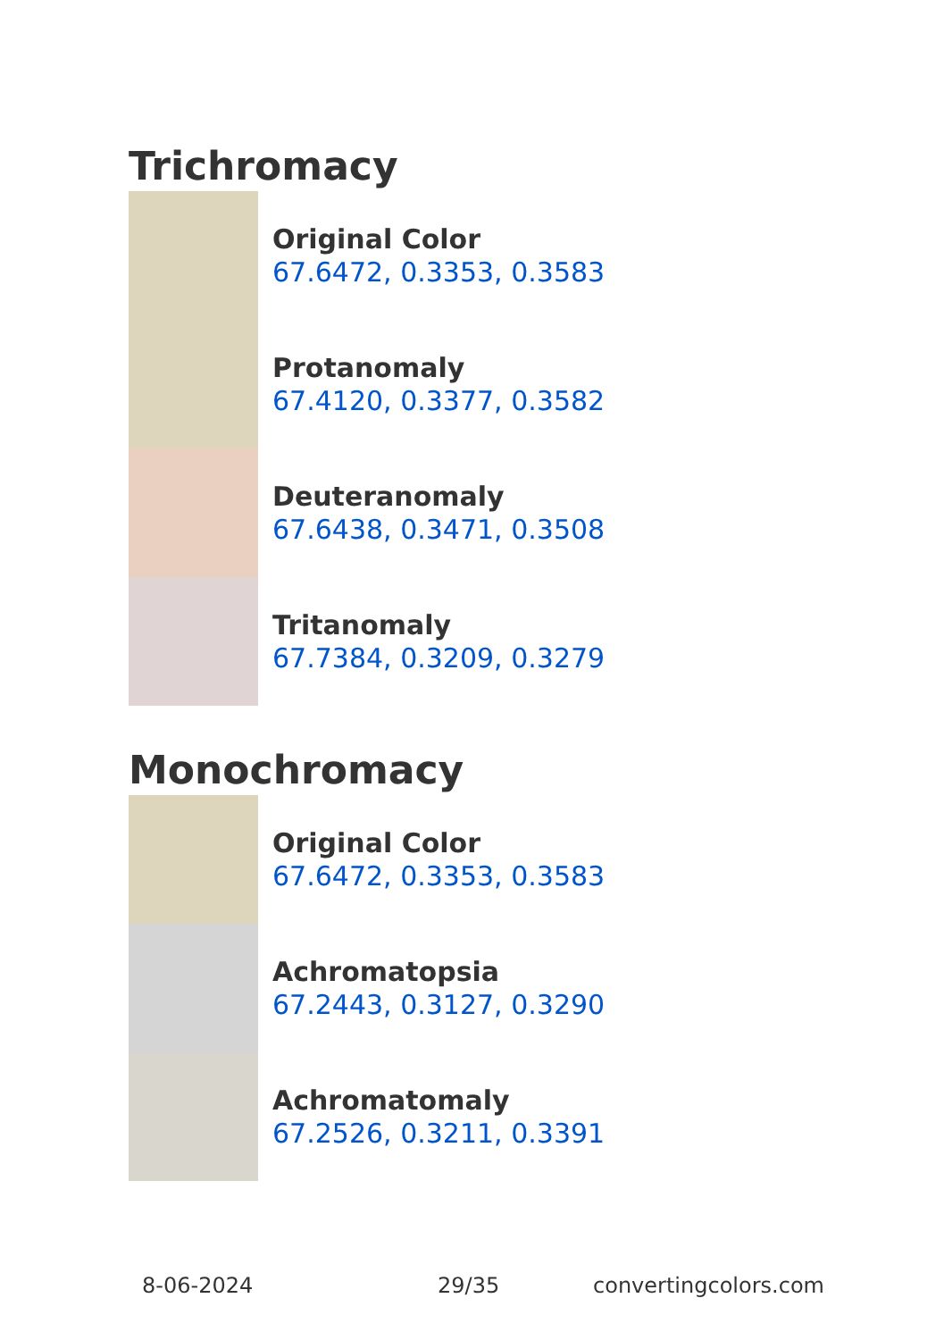Trichromacy
Original Color
67.6472, 0.3353, 0.3583
Protanomaly
67.4120, 0.3377, 0.3582
Deuteranomaly
67.6438, 0.3471, 0.3508
Tritanomaly
67.7384, 0.3209, 0.3279
Monochromacy
Original Color
67.6472, 0.3353, 0.3583
Achromatopsia
67.2443, 0.3127, 0.3290
Achromatomaly
67.2526, 0.3211, 0.3391
8-06-2024 29/35 convertingcolors.com